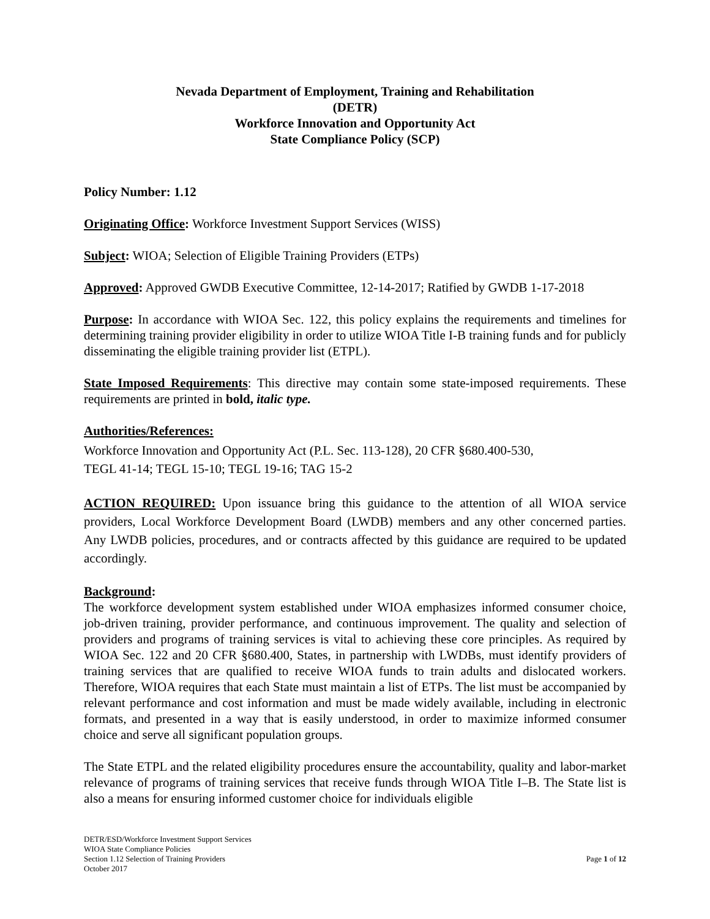Nevada Department of Employment, Training and Rehabilitation
(DETR)
Workforce Innovation and Opportunity Act
State Compliance Policy (SCP)
Policy Number: 1.12
Originating Office: Workforce Investment Support Services (WISS)
Subject: WIOA; Selection of Eligible Training Providers (ETPs)
Approved: Approved GWDB Executive Committee, 12-14-2017; Ratified by GWDB 1-17-2018
Purpose: In accordance with WIOA Sec. 122, this policy explains the requirements and timelines for determining training provider eligibility in order to utilize WIOA Title I-B training funds and for publicly disseminating the eligible training provider list (ETPL).
State Imposed Requirements: This directive may contain some state-imposed requirements. These requirements are printed in bold, italic type.
Authorities/References:
Workforce Innovation and Opportunity Act (P.L. Sec. 113-128), 20 CFR §680.400-530,
TEGL 41-14; TEGL 15-10; TEGL 19-16; TAG 15-2
ACTION REQUIRED: Upon issuance bring this guidance to the attention of all WIOA service providers, Local Workforce Development Board (LWDB) members and any other concerned parties. Any LWDB policies, procedures, and or contracts affected by this guidance are required to be updated accordingly.
Background:
The workforce development system established under WIOA emphasizes informed consumer choice, job-driven training, provider performance, and continuous improvement. The quality and selection of providers and programs of training services is vital to achieving these core principles. As required by WIOA Sec. 122 and 20 CFR §680.400, States, in partnership with LWDBs, must identify providers of training services that are qualified to receive WIOA funds to train adults and dislocated workers. Therefore, WIOA requires that each State must maintain a list of ETPs. The list must be accompanied by relevant performance and cost information and must be made widely available, including in electronic formats, and presented in a way that is easily understood, in order to maximize informed consumer choice and serve all significant population groups.
The State ETPL and the related eligibility procedures ensure the accountability, quality and labor-market relevance of programs of training services that receive funds through WIOA Title I–B. The State list is also a means for ensuring informed customer choice for individuals eligible
DETR/ESD/Workforce Investment Support Services
WIOA State Compliance Policies
Section 1.12 Selection of Training Providers
October 2017
Page 1 of 12